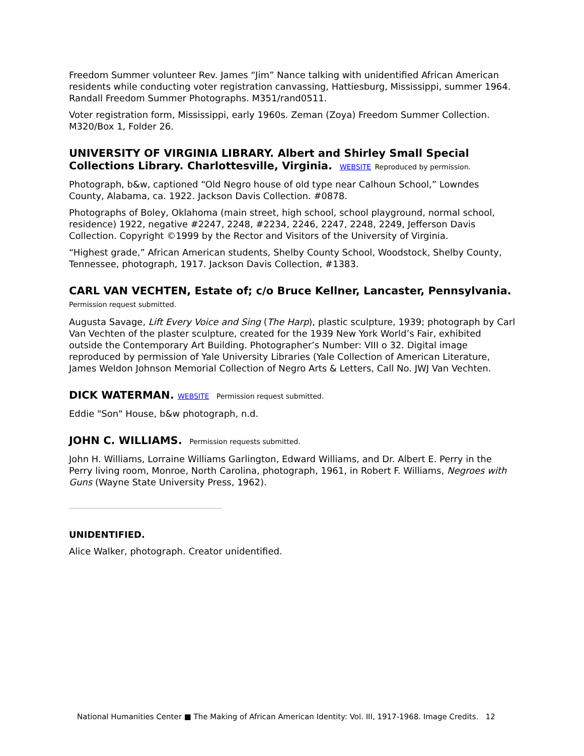Freedom Summer volunteer Rev. James “Jim” Nance talking with unidentified African American residents while conducting voter registration canvassing, Hattiesburg, Mississippi, summer 1964. Randall Freedom Summer Photographs. M351/rand0511.
Voter registration form, Mississippi, early 1960s. Zeman (Zoya) Freedom Summer Collection. M320/Box 1, Folder 26.
UNIVERSITY OF VIRGINIA LIBRARY. Albert and Shirley Small Special Collections Library. Charlottesville, Virginia. WEBSITE Reproduced by permission.
Photograph, b&w, captioned “Old Negro house of old type near Calhoun School,” Lowndes County, Alabama, ca. 1922. Jackson Davis Collection. #0878.
Photographs of Boley, Oklahoma (main street, high school, school playground, normal school, residence) 1922, negative #2247, 2248, #2234, 2246, 2247, 2248, 2249, Jefferson Davis Collection. Copyright ©1999 by the Rector and Visitors of the University of Virginia.
“Highest grade,” African American students, Shelby County School, Woodstock, Shelby County, Tennessee, photograph, 1917. Jackson Davis Collection, #1383.
CARL VAN VECHTEN, Estate of; c/o Bruce Kellner, Lancaster, Pennsylvania.
Permission request submitted.
Augusta Savage, Lift Every Voice and Sing (The Harp), plastic sculpture, 1939; photograph by Carl Van Vechten of the plaster sculpture, created for the 1939 New York World’s Fair, exhibited outside the Contemporary Art Building. Photographer’s Number: VIII o 32. Digital image reproduced by permission of Yale University Libraries (Yale Collection of American Literature, James Weldon Johnson Memorial Collection of Negro Arts & Letters, Call No. JWJ Van Vechten.
DICK WATERMAN. WEBSITE Permission request submitted.
Eddie "Son" House, b&w photograph, n.d.
JOHN C. WILLIAMS. Permission requests submitted.
John H. Williams, Lorraine Williams Garlington, Edward Williams, and Dr. Albert E. Perry in the Perry living room, Monroe, North Carolina, photograph, 1961, in Robert F. Williams, Negroes with Guns (Wayne State University Press, 1962).
UNIDENTIFIED.
Alice Walker, photograph. Creator unidentified.
National Humanities Center ■ The Making of African American Identity: Vol. III, 1917-1968. Image Credits. 12